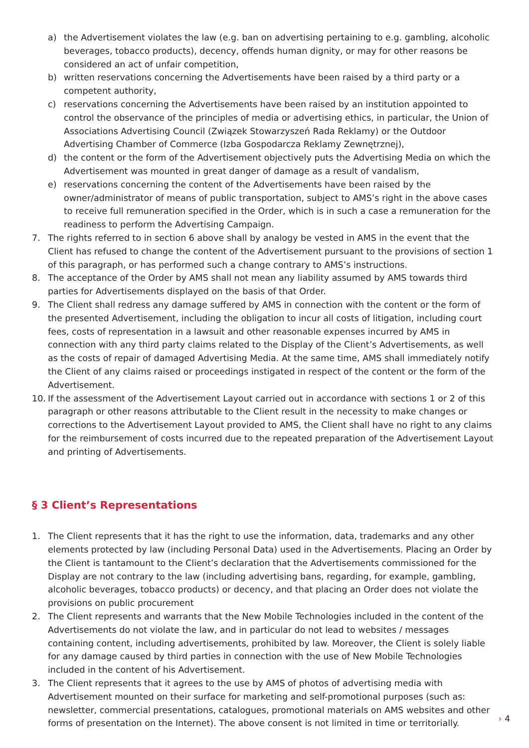a) the Advertisement violates the law (e.g. ban on advertising pertaining to e.g. gambling, alcoholic beverages, tobacco products), decency, offends human dignity, or may for other reasons be considered an act of unfair competition,
b) written reservations concerning the Advertisements have been raised by a third party or a competent authority,
c) reservations concerning the Advertisements have been raised by an institution appointed to control the observance of the principles of media or advertising ethics, in particular, the Union of Associations Advertising Council (Związek Stowarzyszeń Rada Reklamy) or the Outdoor Advertising Chamber of Commerce (Izba Gospodarcza Reklamy Zewnętrznej),
d) the content or the form of the Advertisement objectively puts the Advertising Media on which the Advertisement was mounted in great danger of damage as a result of vandalism,
e) reservations concerning the content of the Advertisements have been raised by the owner/administrator of means of public transportation, subject to AMS’s right in the above cases to receive full remuneration specified in the Order, which is in such a case a remuneration for the readiness to perform the Advertising Campaign.
7. The rights referred to in section 6 above shall by analogy be vested in AMS in the event that the Client has refused to change the content of the Advertisement pursuant to the provisions of section 1 of this paragraph, or has performed such a change contrary to AMS’s instructions.
8. The acceptance of the Order by AMS shall not mean any liability assumed by AMS towards third parties for Advertisements displayed on the basis of that Order.
9. The Client shall redress any damage suffered by AMS in connection with the content or the form of the presented Advertisement, including the obligation to incur all costs of litigation, including court fees, costs of representation in a lawsuit and other reasonable expenses incurred by AMS in connection with any third party claims related to the Display of the Client’s Advertisements, as well as the costs of repair of damaged Advertising Media. At the same time, AMS shall immediately notify the Client of any claims raised or proceedings instigated in respect of the content or the form of the Advertisement.
10. If the assessment of the Advertisement Layout carried out in accordance with sections 1 or 2 of this paragraph or other reasons attributable to the Client result in the necessity to make changes or corrections to the Advertisement Layout provided to AMS, the Client shall have no right to any claims for the reimbursement of costs incurred due to the repeated preparation of the Advertisement Layout and printing of Advertisements.
§ 3 Client’s Representations
1. The Client represents that it has the right to use the information, data, trademarks and any other elements protected by law (including Personal Data) used in the Advertisements. Placing an Order by the Client is tantamount to the Client’s declaration that the Advertisements commissioned for the Display are not contrary to the law (including advertising bans, regarding, for example, gambling, alcoholic beverages, tobacco products) or decency, and that placing an Order does not violate the provisions on public procurement
2. The Client represents and warrants that the New Mobile Technologies included in the content of the Advertisements do not violate the law, and in particular do not lead to websites / messages containing content, including advertisements, prohibited by law. Moreover, the Client is solely liable for any damage caused by third parties in connection with the use of New Mobile Technologies included in the content of his Advertisement.
3. The Client represents that it agrees to the use by AMS of photos of advertising media with Advertisement mounted on their surface for marketing and self-promotional purposes (such as: newsletter, commercial presentations, catalogues, promotional materials on AMS websites and other forms of presentation on the Internet). The above consent is not limited in time or territorially.
› 4